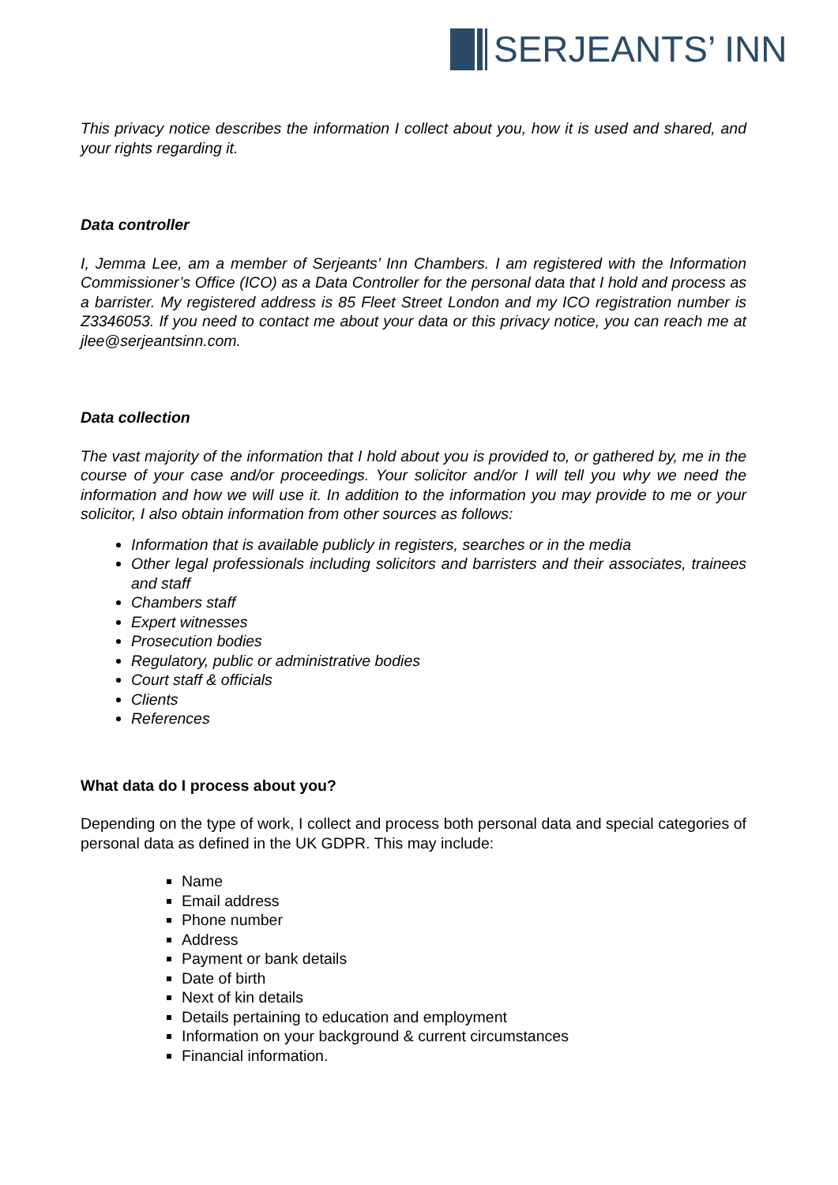SERJEANTS’ INN
This privacy notice describes the information I collect about you, how it is used and shared, and your rights regarding it.
Data controller
I, Jemma Lee, am a member of Serjeants’ Inn Chambers. I am registered with the Information Commissioner’s Office (ICO) as a Data Controller for the personal data that I hold and process as a barrister. My registered address is 85 Fleet Street London and my ICO registration number is Z3346053. If you need to contact me about your data or this privacy notice, you can reach me at jlee@serjeantsinn.com.
Data collection
The vast majority of the information that I hold about you is provided to, or gathered by, me in the course of your case and/or proceedings. Your solicitor and/or I will tell you why we need the information and how we will use it. In addition to the information you may provide to me or your solicitor, I also obtain information from other sources as follows:
Information that is available publicly in registers, searches or in the media
Other legal professionals including solicitors and barristers and their associates, trainees and staff
Chambers staff
Expert witnesses
Prosecution bodies
Regulatory, public or administrative bodies
Court staff & officials
Clients
References
What data do I process about you?
Depending on the type of work, I collect and process both personal data and special categories of personal data as defined in the UK GDPR. This may include:
Name
Email address
Phone number
Address
Payment or bank details
Date of birth
Next of kin details
Details pertaining to education and employment
Information on your background & current circumstances
Financial information.